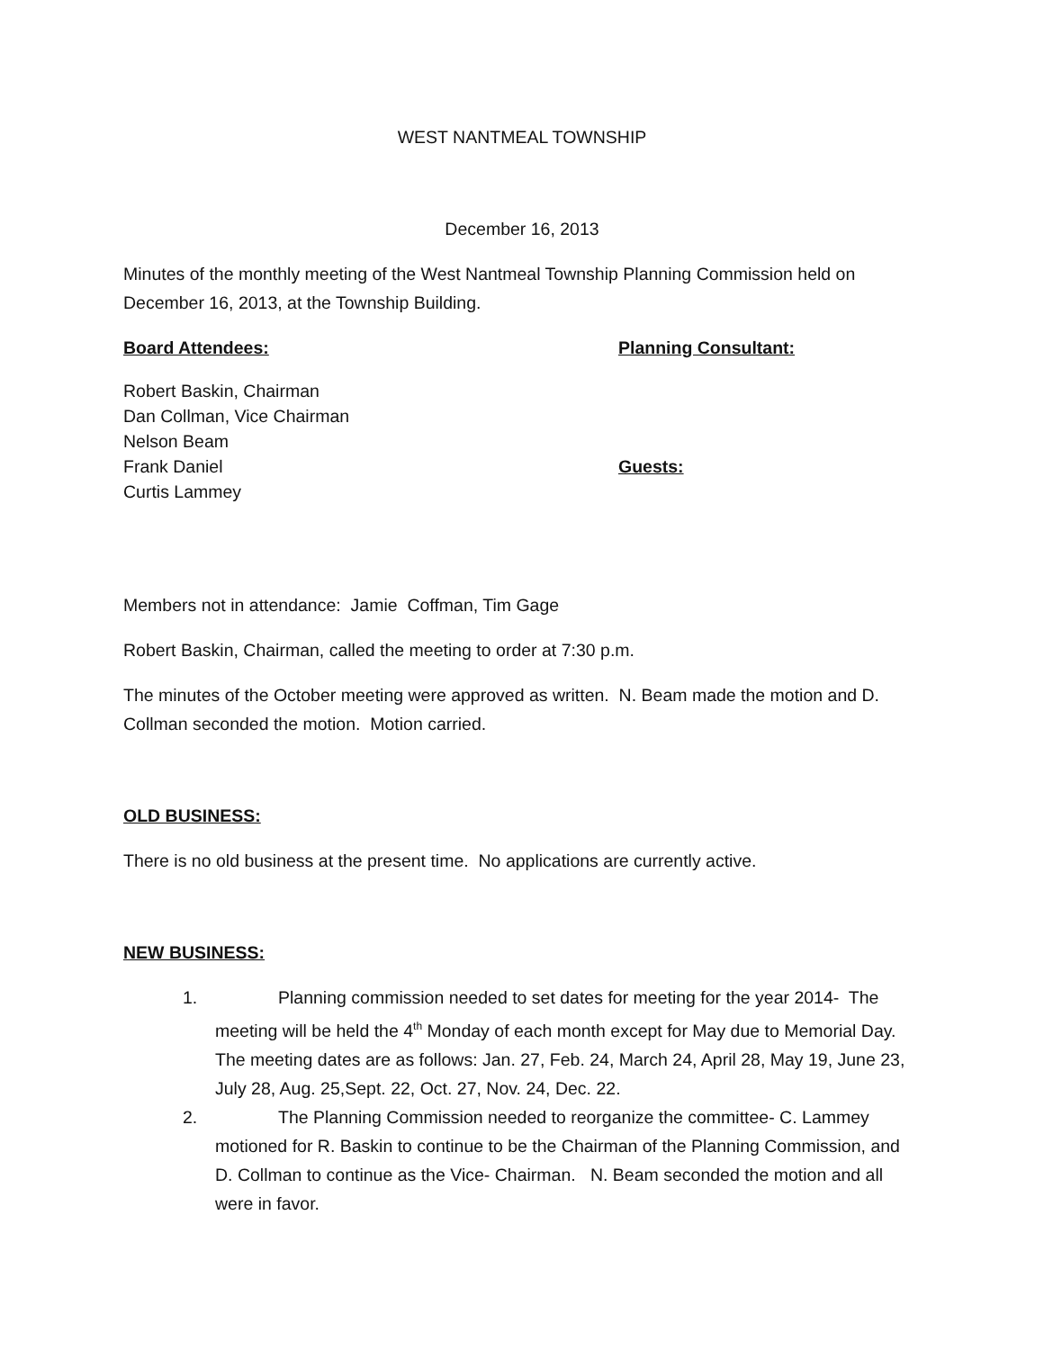WEST NANTMEAL TOWNSHIP
December 16, 2013
Minutes of the monthly meeting of the West Nantmeal Township Planning Commission held on December 16, 2013, at the Township Building.
Board Attendees: Planning Consultant:
Robert Baskin, Chairman
Dan Collman, Vice Chairman
Nelson Beam
Frank Daniel
Curtis Lammey
Guests:
Members not in attendance: Jamie Coffman, Tim Gage
Robert Baskin, Chairman, called the meeting to order at 7:30 p.m.
The minutes of the October meeting were approved as written. N. Beam made the motion and D. Collman seconded the motion. Motion carried.
OLD BUSINESS:
There is no old business at the present time. No applications are currently active.
NEW BUSINESS:
1. Planning commission needed to set dates for meeting for the year 2014- The meeting will be held the 4<sup>th</sup> Monday of each month except for May due to Memorial Day. The meeting dates are as follows: Jan. 27, Feb. 24, March 24, April 28, May 19, June 23, July 28, Aug. 25,Sept. 22, Oct. 27, Nov. 24, Dec. 22.
2. The Planning Commission needed to reorganize the committee- C. Lammey motioned for R. Baskin to continue to be the Chairman of the Planning Commission, and D. Collman to continue as the Vice- Chairman. N. Beam seconded the motion and all were in favor.